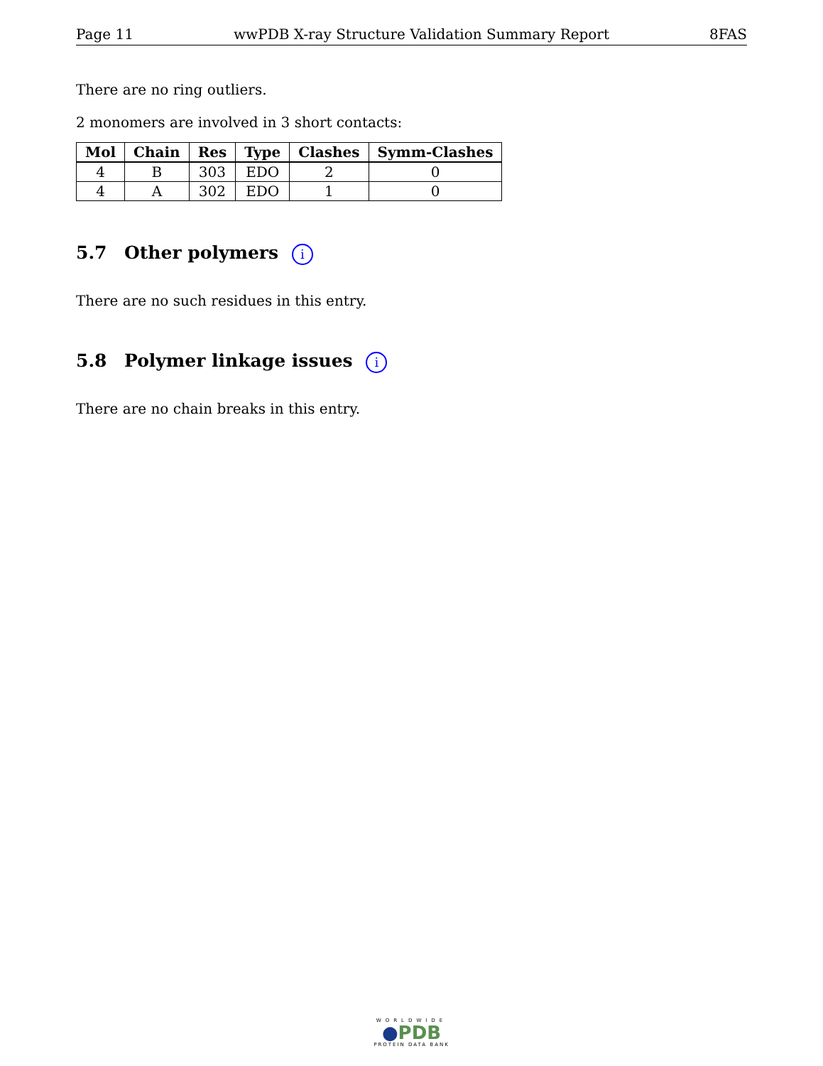Page 11 wwPDB X-ray Structure Validation Summary Report 8FAS
There are no ring outliers.
2 monomers are involved in 3 short contacts:
| Mol | Chain | Res | Type | Clashes | Symm-Clashes |
| --- | --- | --- | --- | --- | --- |
| 4 | B | 303 | EDO | 2 | 0 |
| 4 | A | 302 | EDO | 1 | 0 |
5.7 Other polymers i
There are no such residues in this entry.
5.8 Polymer linkage issues i
There are no chain breaks in this entry.
WORLDWIDE
●PDB
PROTEIN DATA BANK